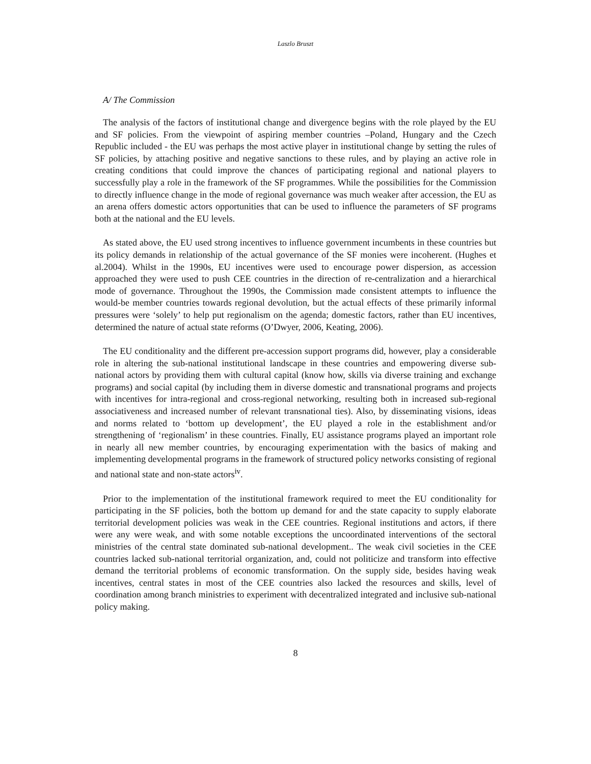Laszlo Bruszt
A/ The Commission
The analysis of the factors of institutional change and divergence begins with the role played by the EU and SF policies. From the viewpoint of aspiring member countries –Poland, Hungary and the Czech Republic included - the EU was perhaps the most active player in institutional change by setting the rules of SF policies, by attaching positive and negative sanctions to these rules, and by playing an active role in creating conditions that could improve the chances of participating regional and national players to successfully play a role in the framework of the SF programmes. While the possibilities for the Commission to directly influence change in the mode of regional governance was much weaker after accession, the EU as an arena offers domestic actors opportunities that can be used to influence the parameters of SF programs both at the national and the EU levels.
As stated above, the EU used strong incentives to influence government incumbents in these countries but its policy demands in relationship of the actual governance of the SF monies were incoherent. (Hughes et al.2004). Whilst in the 1990s, EU incentives were used to encourage power dispersion, as accession approached they were used to push CEE countries in the direction of re-centralization and a hierarchical mode of governance. Throughout the 1990s, the Commission made consistent attempts to influence the would-be member countries towards regional devolution, but the actual effects of these primarily informal pressures were ‘solely’ to help put regionalism on the agenda; domestic factors, rather than EU incentives, determined the nature of actual state reforms (O’Dwyer, 2006, Keating, 2006).
The EU conditionality and the different pre-accession support programs did, however, play a considerable role in altering the sub-national institutional landscape in these countries and empowering diverse sub-national actors by providing them with cultural capital (know how, skills via diverse training and exchange programs) and social capital (by including them in diverse domestic and transnational programs and projects with incentives for intra-regional and cross-regional networking, resulting both in increased sub-regional associativeness and increased number of relevant transnational ties). Also, by disseminating visions, ideas and norms related to ‘bottom up development’, the EU played a role in the establishment and/or strengthening of ‘regionalism’ in these countries. Finally, EU assistance programs played an important role in nearly all new member countries, by encouraging experimentation with the basics of making and implementing developmental programs in the framework of structured policy networks consisting of regional and national state and non-state actors<sup>iv</sup>.
Prior to the implementation of the institutional framework required to meet the EU conditionality for participating in the SF policies, both the bottom up demand for and the state capacity to supply elaborate territorial development policies was weak in the CEE countries. Regional institutions and actors, if there were any were weak, and with some notable exceptions the uncoordinated interventions of the sectoral ministries of the central state dominated sub-national development.. The weak civil societies in the CEE countries lacked sub-national territorial organization, and, could not politicize and transform into effective demand the territorial problems of economic transformation. On the supply side, besides having weak incentives, central states in most of the CEE countries also lacked the resources and skills, level of coordination among branch ministries to experiment with decentralized integrated and inclusive sub-national policy making.
8